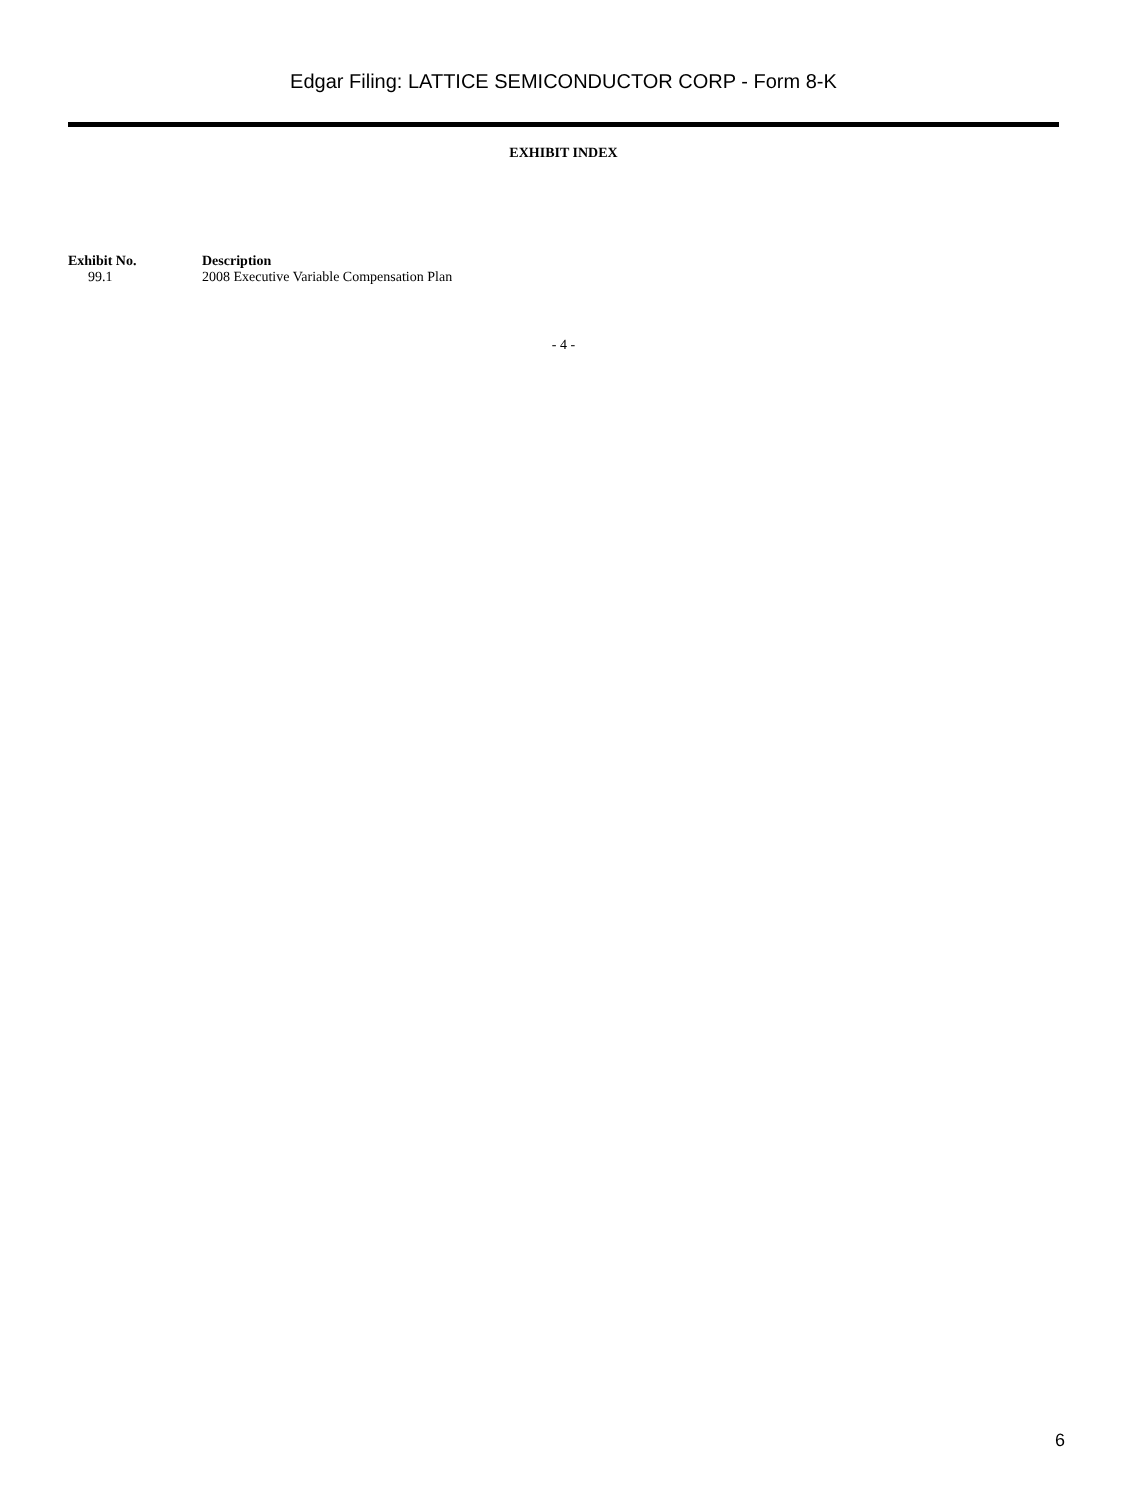Edgar Filing: LATTICE SEMICONDUCTOR CORP - Form 8-K
EXHIBIT INDEX
| Exhibit No. | Description |
| --- | --- |
| 99.1 | 2008 Executive Variable Compensation Plan |
- 4 -
6